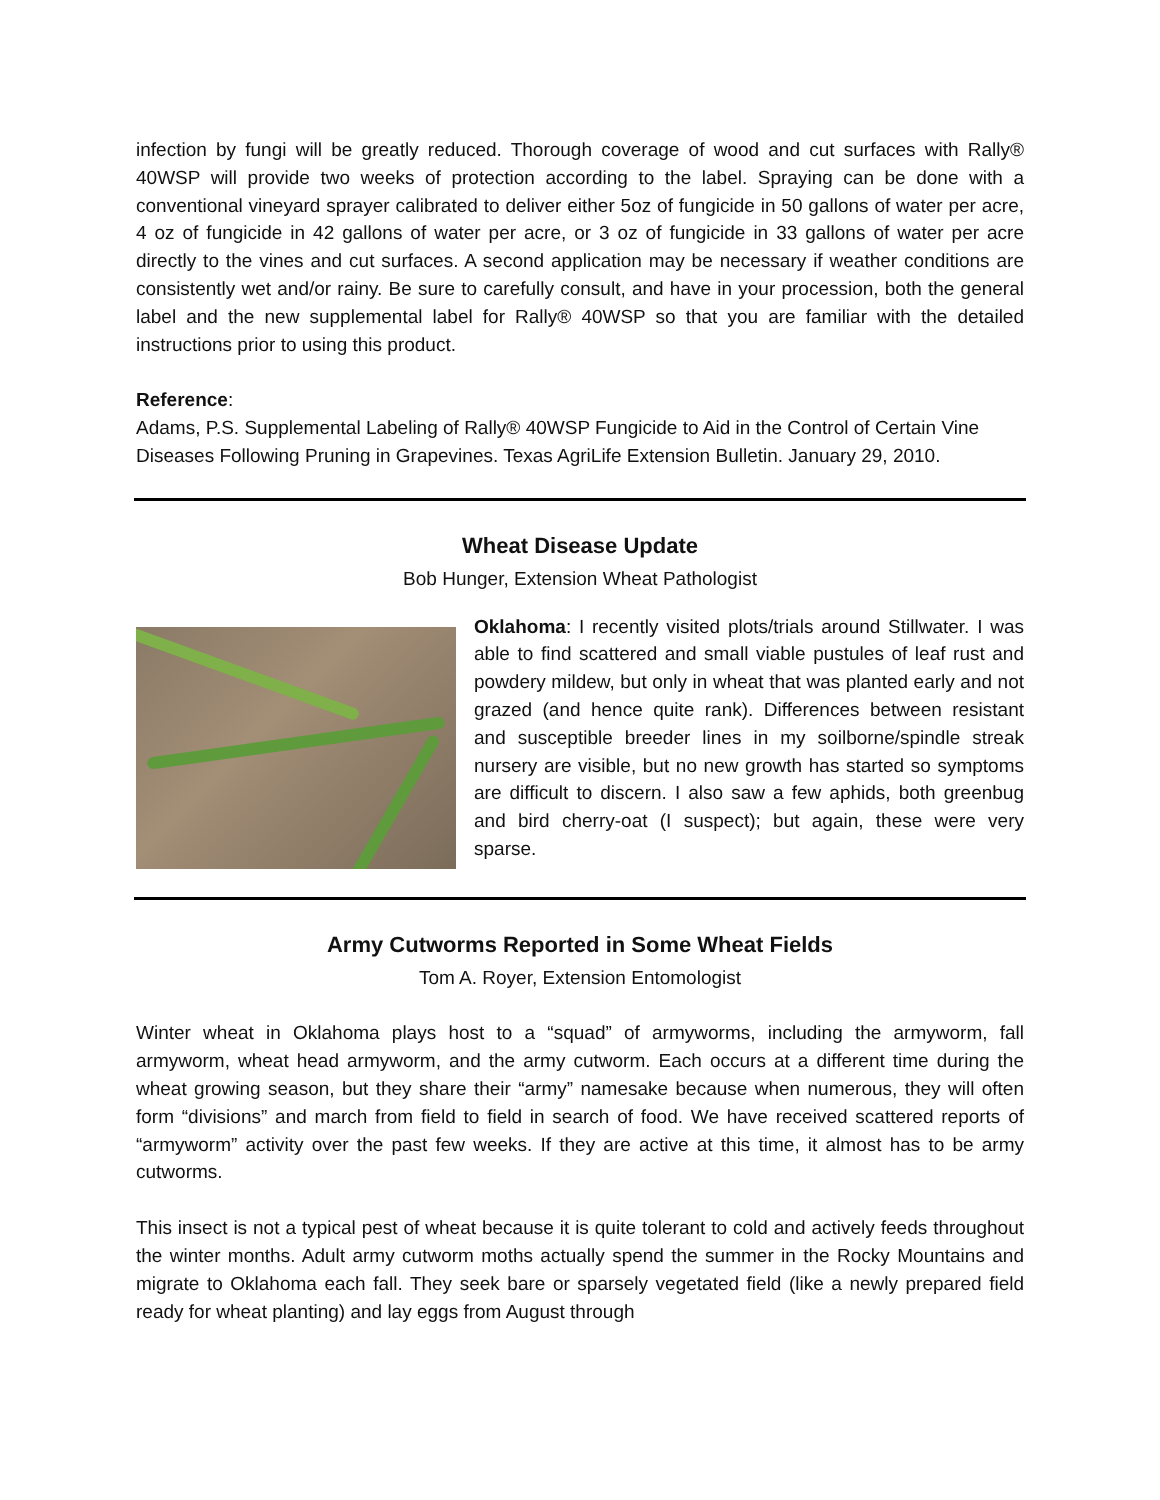infection by fungi will be greatly reduced. Thorough coverage of wood and cut surfaces with Rally® 40WSP will provide two weeks of protection according to the label. Spraying can be done with a conventional vineyard sprayer calibrated to deliver either 5oz of fungicide in 50 gallons of water per acre, 4 oz of fungicide in 42 gallons of water per acre, or 3 oz of fungicide in 33 gallons of water per acre directly to the vines and cut surfaces. A second application may be necessary if weather conditions are consistently wet and/or rainy. Be sure to carefully consult, and have in your procession, both the general label and the new supplemental label for Rally® 40WSP so that you are familiar with the detailed instructions prior to using this product.
Reference:
Adams, P.S. Supplemental Labeling of Rally® 40WSP Fungicide to Aid in the Control of Certain Vine Diseases Following Pruning in Grapevines. Texas AgriLife Extension Bulletin. January 29, 2010.
Wheat Disease Update
Bob Hunger, Extension Wheat Pathologist
Oklahoma: I recently visited plots/trials around Stillwater. I was able to find scattered and small viable pustules of leaf rust and powdery mildew, but only in wheat that was planted early and not grazed (and hence quite rank). Differences between resistant and susceptible breeder lines in my soilborne/spindle streak nursery are visible, but no new growth has started so symptoms are difficult to discern. I also saw a few aphids, both greenbug and bird cherry-oat (I suspect); but again, these were very sparse.
Army Cutworms Reported in Some Wheat Fields
Tom A. Royer, Extension Entomologist
Winter wheat in Oklahoma plays host to a “squad” of armyworms, including the armyworm, fall armyworm, wheat head armyworm, and the army cutworm. Each occurs at a different time during the wheat growing season, but they share their “army” namesake because when numerous, they will often form “divisions” and march from field to field in search of food. We have received scattered reports of “armyworm” activity over the past few weeks. If they are active at this time, it almost has to be army cutworms.
This insect is not a typical pest of wheat because it is quite tolerant to cold and actively feeds throughout the winter months. Adult army cutworm moths actually spend the summer in the Rocky Mountains and migrate to Oklahoma each fall. They seek bare or sparsely vegetated field (like a newly prepared field ready for wheat planting) and lay eggs from August through